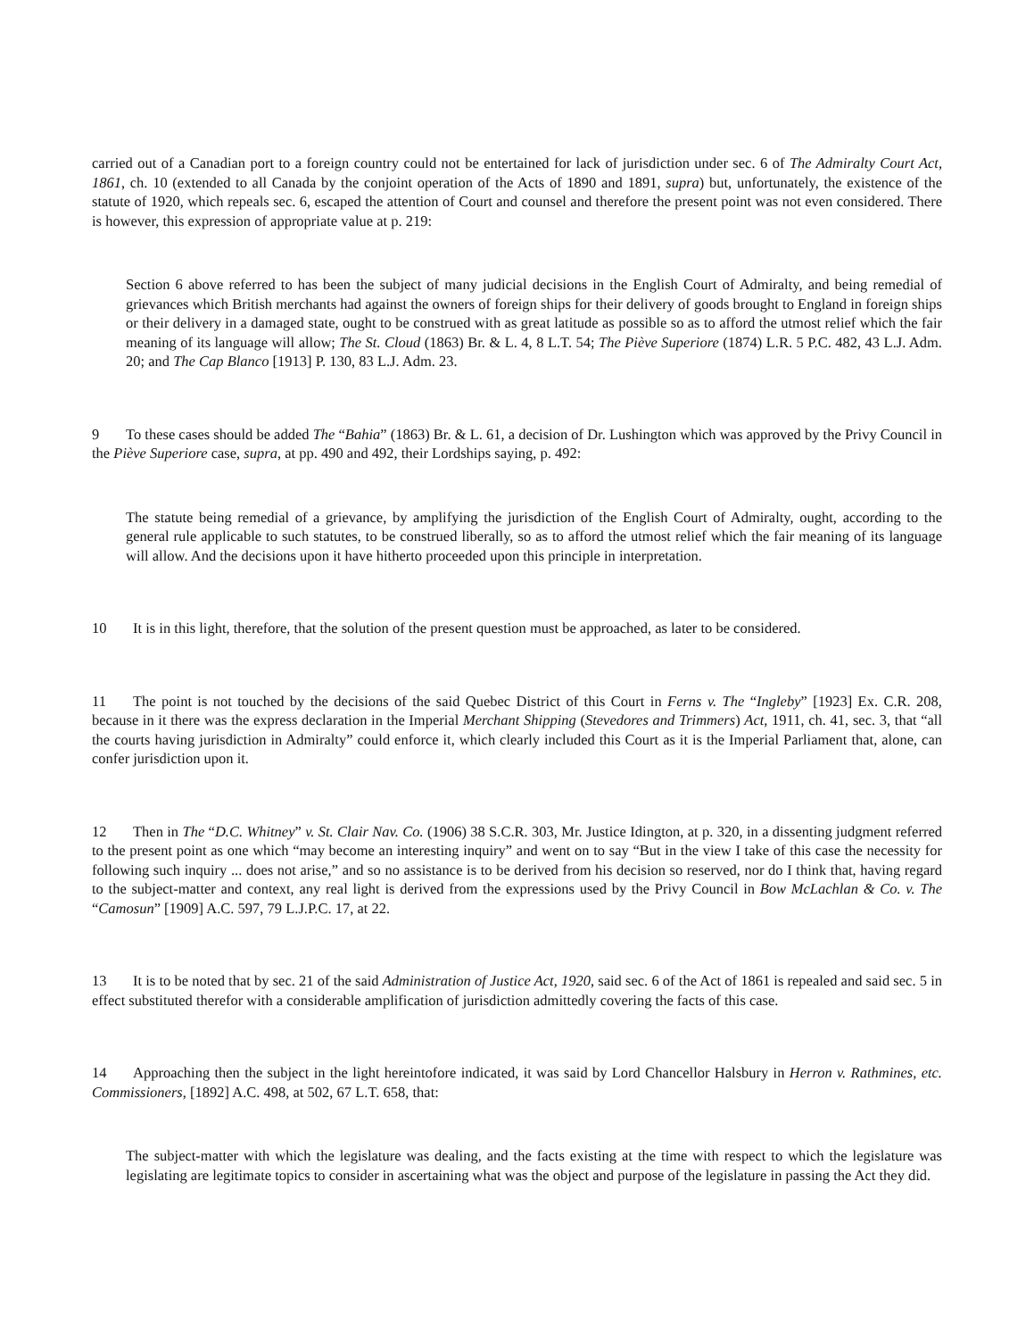carried out of a Canadian port to a foreign country could not be entertained for lack of jurisdiction under sec. 6 of The Admiralty Court Act, 1861, ch. 10 (extended to all Canada by the conjoint operation of the Acts of 1890 and 1891, supra) but, unfortunately, the existence of the statute of 1920, which repeals sec. 6, escaped the attention of Court and counsel and therefore the present point was not even considered. There is however, this expression of appropriate value at p. 219:
Section 6 above referred to has been the subject of many judicial decisions in the English Court of Admiralty, and being remedial of grievances which British merchants had against the owners of foreign ships for their delivery of goods brought to England in foreign ships or their delivery in a damaged state, ought to be construed with as great latitude as possible so as to afford the utmost relief which the fair meaning of its language will allow; The St. Cloud (1863) Br. & L. 4, 8 L.T. 54; The Piève Superiore (1874) L.R. 5 P.C. 482, 43 L.J. Adm. 20; and The Cap Blanco [1913] P. 130, 83 L.J. Adm. 23.
9 To these cases should be added The “Bahia” (1863) Br. & L. 61, a decision of Dr. Lushington which was approved by the Privy Council in the Piève Superiore case, supra, at pp. 490 and 492, their Lordships saying, p. 492:
The statute being remedial of a grievance, by amplifying the jurisdiction of the English Court of Admiralty, ought, according to the general rule applicable to such statutes, to be construed liberally, so as to afford the utmost relief which the fair meaning of its language will allow. And the decisions upon it have hitherto proceeded upon this principle in interpretation.
10 It is in this light, therefore, that the solution of the present question must be approached, as later to be considered.
11 The point is not touched by the decisions of the said Quebec District of this Court in Ferns v. The “Ingleby” [1923] Ex. C.R. 208, because in it there was the express declaration in the Imperial Merchant Shipping (Stevedores and Trimmers) Act, 1911, ch. 41, sec. 3, that “all the courts having jurisdiction in Admiralty” could enforce it, which clearly included this Court as it is the Imperial Parliament that, alone, can confer jurisdiction upon it.
12 Then in The “D.C. Whitney” v. St. Clair Nav. Co. (1906) 38 S.C.R. 303, Mr. Justice Idington, at p. 320, in a dissenting judgment referred to the present point as one which “may become an interesting inquiry” and went on to say “But in the view I take of this case the necessity for following such inquiry ... does not arise,” and so no assistance is to be derived from his decision so reserved, nor do I think that, having regard to the subject-matter and context, any real light is derived from the expressions used by the Privy Council in Bow McLachlan & Co. v. The “Camosun” [1909] A.C. 597, 79 L.J.P.C. 17, at 22.
13 It is to be noted that by sec. 21 of the said Administration of Justice Act, 1920, said sec. 6 of the Act of 1861 is repealed and said sec. 5 in effect substituted therefor with a considerable amplification of jurisdiction admittedly covering the facts of this case.
14 Approaching then the subject in the light hereintofore indicated, it was said by Lord Chancellor Halsbury in Herron v. Rathmines, etc. Commissioners, [1892] A.C. 498, at 502, 67 L.T. 658, that:
The subject-matter with which the legislature was dealing, and the facts existing at the time with respect to which the legislature was legislating are legitimate topics to consider in ascertaining what was the object and purpose of the legislature in passing the Act they did.